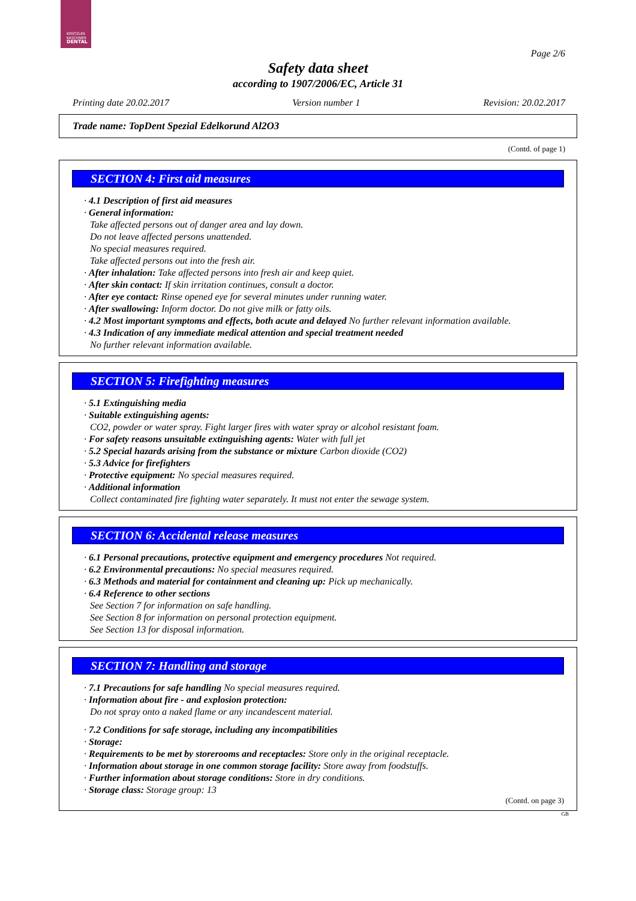KENTZLER
KASCHNER
DENTAL
Page 2/6
Safety data sheet
according to 1907/2006/EC, Article 31
Printing date 20.02.2017 Version number 1 Revision: 20.02.2017
Trade name: TopDent Spezial Edelkorund Al2O3
(Contd. of page 1)
SECTION 4: First aid measures
· 4.1 Description of first aid measures
· General information:
Take affected persons out of danger area and lay down.
Do not leave affected persons unattended.
No special measures required.
Take affected persons out into the fresh air.
· After inhalation: Take affected persons into fresh air and keep quiet.
· After skin contact: If skin irritation continues, consult a doctor.
· After eye contact: Rinse opened eye for several minutes under running water.
· After swallowing: Inform doctor. Do not give milk or fatty oils.
· 4.2 Most important symptoms and effects, both acute and delayed No further relevant information available.
· 4.3 Indication of any immediate medical attention and special treatment needed
No further relevant information available.
SECTION 5: Firefighting measures
· 5.1 Extinguishing media
· Suitable extinguishing agents:
CO2, powder or water spray. Fight larger fires with water spray or alcohol resistant foam.
· For safety reasons unsuitable extinguishing agents: Water with full jet
· 5.2 Special hazards arising from the substance or mixture Carbon dioxide (CO2)
· 5.3 Advice for firefighters
· Protective equipment: No special measures required.
· Additional information
Collect contaminated fire fighting water separately. It must not enter the sewage system.
SECTION 6: Accidental release measures
· 6.1 Personal precautions, protective equipment and emergency procedures Not required.
· 6.2 Environmental precautions: No special measures required.
· 6.3 Methods and material for containment and cleaning up: Pick up mechanically.
· 6.4 Reference to other sections
See Section 7 for information on safe handling.
See Section 8 for information on personal protection equipment.
See Section 13 for disposal information.
SECTION 7: Handling and storage
· 7.1 Precautions for safe handling No special measures required.
· Information about fire - and explosion protection:
Do not spray onto a naked flame or any incandescent material.
· 7.2 Conditions for safe storage, including any incompatibilities
· Storage:
· Requirements to be met by storerooms and receptacles: Store only in the original receptacle.
· Information about storage in one common storage facility: Store away from foodstuffs.
· Further information about storage conditions: Store in dry conditions.
· Storage class: Storage group: 13
(Contd. on page 3)
GB